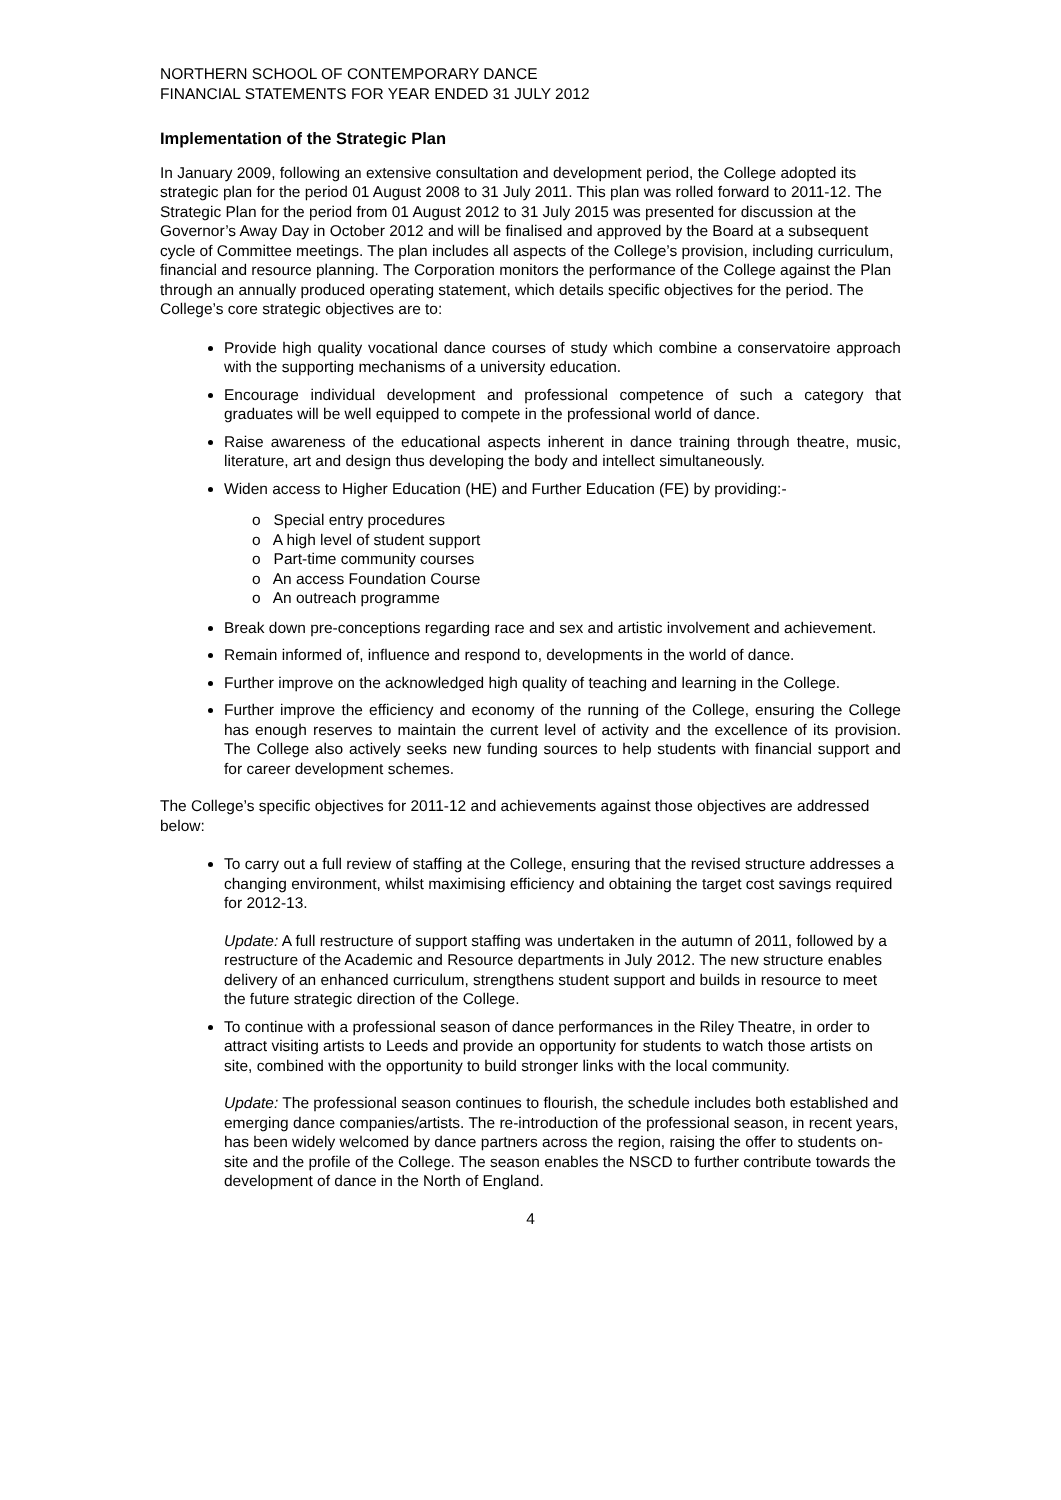NORTHERN SCHOOL OF CONTEMPORARY DANCE
FINANCIAL STATEMENTS FOR YEAR ENDED 31 JULY 2012
Implementation of the Strategic Plan
In January 2009, following an extensive consultation and development period, the College adopted its strategic plan for the period 01 August 2008 to 31 July 2011. This plan was rolled forward to 2011-12. The Strategic Plan for the period from 01 August 2012 to 31 July 2015 was presented for discussion at the Governor’s Away Day in October 2012 and will be finalised and approved by the Board at a subsequent cycle of Committee meetings. The plan includes all aspects of the College’s provision, including curriculum, financial and resource planning. The Corporation monitors the performance of the College against the Plan through an annually produced operating statement, which details specific objectives for the period. The College’s core strategic objectives are to:
Provide high quality vocational dance courses of study which combine a conservatoire approach with the supporting mechanisms of a university education.
Encourage individual development and professional competence of such a category that graduates will be well equipped to compete in the professional world of dance.
Raise awareness of the educational aspects inherent in dance training through theatre, music, literature, art and design thus developing the body and intellect simultaneously.
Widen access to Higher Education (HE) and Further Education (FE) by providing:-
o Special entry procedures
o A high level of student support
o Part-time community courses
o An access Foundation Course
o An outreach programme
Break down pre-conceptions regarding race and sex and artistic involvement and achievement.
Remain informed of, influence and respond to, developments in the world of dance.
Further improve on the acknowledged high quality of teaching and learning in the College.
Further improve the efficiency and economy of the running of the College, ensuring the College has enough reserves to maintain the current level of activity and the excellence of its provision. The College also actively seeks new funding sources to help students with financial support and for career development schemes.
The College’s specific objectives for 2011-12 and achievements against those objectives are addressed below:
To carry out a full review of staffing at the College, ensuring that the revised structure addresses a changing environment, whilst maximising efficiency and obtaining the target cost savings required for 2012-13.
Update: A full restructure of support staffing was undertaken in the autumn of 2011, followed by a restructure of the Academic and Resource departments in July 2012. The new structure enables delivery of an enhanced curriculum, strengthens student support and builds in resource to meet the future strategic direction of the College.
To continue with a professional season of dance performances in the Riley Theatre, in order to attract visiting artists to Leeds and provide an opportunity for students to watch those artists on site, combined with the opportunity to build stronger links with the local community.
Update: The professional season continues to flourish, the schedule includes both established and emerging dance companies/artists. The re-introduction of the professional season, in recent years, has been widely welcomed by dance partners across the region, raising the offer to students on-site and the profile of the College. The season enables the NSCD to further contribute towards the development of dance in the North of England.
4